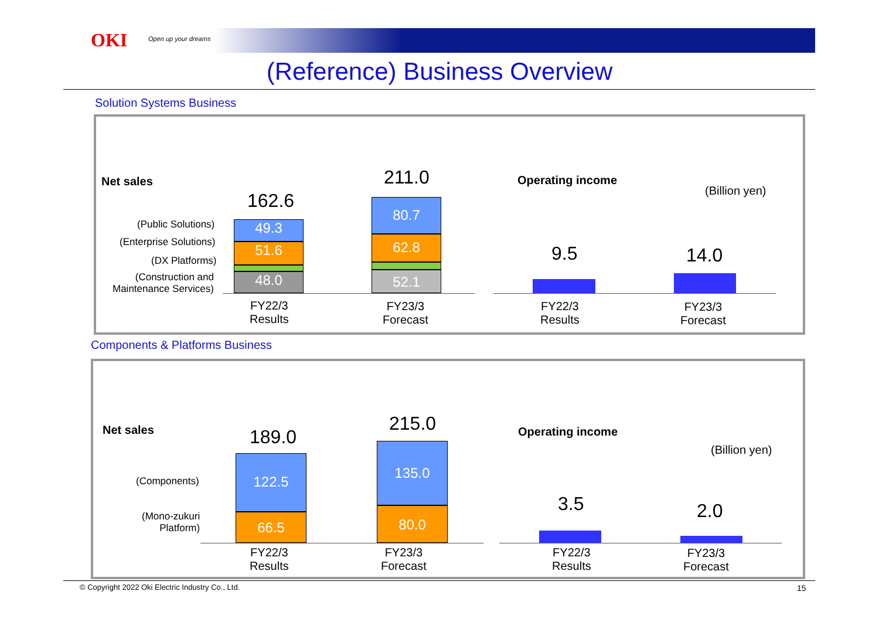OKI Open up your dreams
(Reference) Business Overview
Solution Systems Business
Net sales
162.6
211.0
(Public Solutions)
(Enterprise Solutions)
(DX Platforms)
(Construction and
Maintenance Services)
49.3
51.6
13.7
48.0
80.7
62.8
15.4
52.1
FY22/3
Results
FY23/3
Forecast
Operating income
(Billion yen)
9.5 14.0
FY22/3
Results
FY23/3
Forecast
Components & Platforms Business
Net sales 189.0
215.0
(Components)
(Mono-zukuri
Platform)
122.5
66.5
135.0
80.0
FY22/3
Results
FY23/3
Forecast
Operating income
(Billion yen)
3.5 2.0
FY22/3
Results
FY23/3
Forecast
© Copyright 2022 Oki Electric Industry Co., Ltd. 15